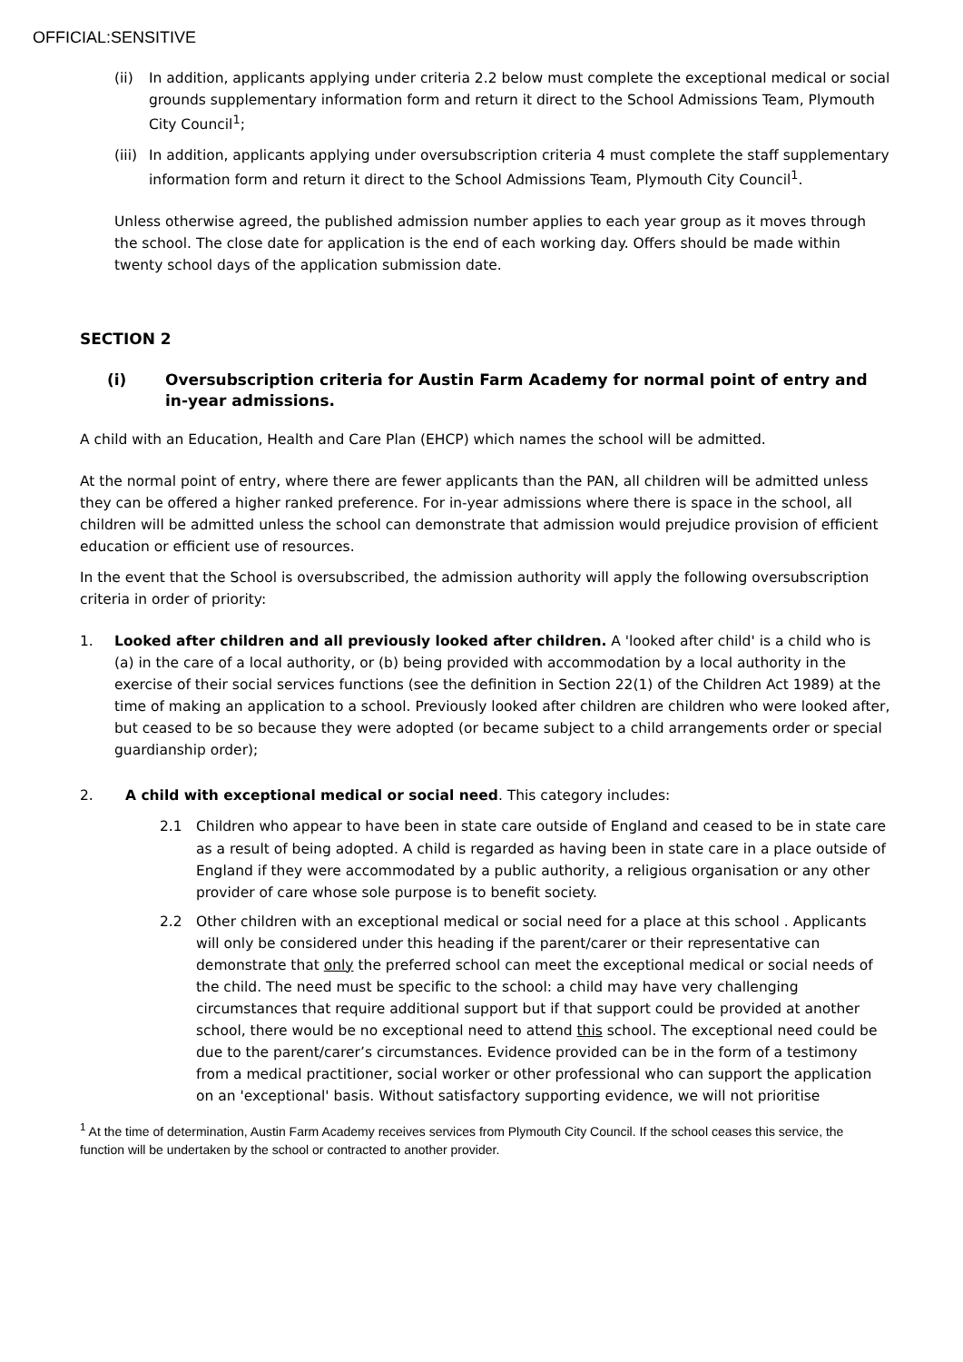OFFICIAL:SENSITIVE
(ii) In addition, applicants applying under criteria 2.2 below must complete the exceptional medical or social grounds supplementary information form and return it direct to the School Admissions Team, Plymouth City Council<sup>1</sup>;
(iii) In addition, applicants applying under oversubscription criteria 4 must complete the staff supplementary information form and return it direct to the School Admissions Team, Plymouth City Council<sup>1</sup>.
Unless otherwise agreed, the published admission number applies to each year group as it moves through the school. The close date for application is the end of each working day. Offers should be made within twenty school days of the application submission date.
SECTION 2
(i) Oversubscription criteria for Austin Farm Academy for normal point of entry and in-year admissions.
A child with an Education, Health and Care Plan (EHCP) which names the school will be admitted.
At the normal point of entry, where there are fewer applicants than the PAN, all children will be admitted unless they can be offered a higher ranked preference. For in-year admissions where there is space in the school, all children will be admitted unless the school can demonstrate that admission would prejudice provision of efficient education or efficient use of resources.
In the event that the School is oversubscribed, the admission authority will apply the following oversubscription criteria in order of priority:
1. Looked after children and all previously looked after children. A 'looked after child' is a child who is (a) in the care of a local authority, or (b) being provided with accommodation by a local authority in the exercise of their social services functions (see the definition in Section 22(1) of the Children Act 1989) at the time of making an application to a school. Previously looked after children are children who were looked after, but ceased to be so because they were adopted (or became subject to a child arrangements order or special guardianship order);
2. A child with exceptional medical or social need. This category includes:
2.1 Children who appear to have been in state care outside of England and ceased to be in state care as a result of being adopted. A child is regarded as having been in state care in a place outside of England if they were accommodated by a public authority, a religious organisation or any other provider of care whose sole purpose is to benefit society.
2.2 Other children with an exceptional medical or social need for a place at this school . Applicants will only be considered under this heading if the parent/carer or their representative can demonstrate that only the preferred school can meet the exceptional medical or social needs of the child. The need must be specific to the school: a child may have very challenging circumstances that require additional support but if that support could be provided at another school, there would be no exceptional need to attend this school. The exceptional need could be due to the parent/carer’s circumstances. Evidence provided can be in the form of a testimony from a medical practitioner, social worker or other professional who can support the application on an 'exceptional' basis. Without satisfactory supporting evidence, we will not prioritise
<sup>1</sup> At the time of determination, Austin Farm Academy receives services from Plymouth City Council. If the school ceases this service, the function will be undertaken by the school or contracted to another provider.